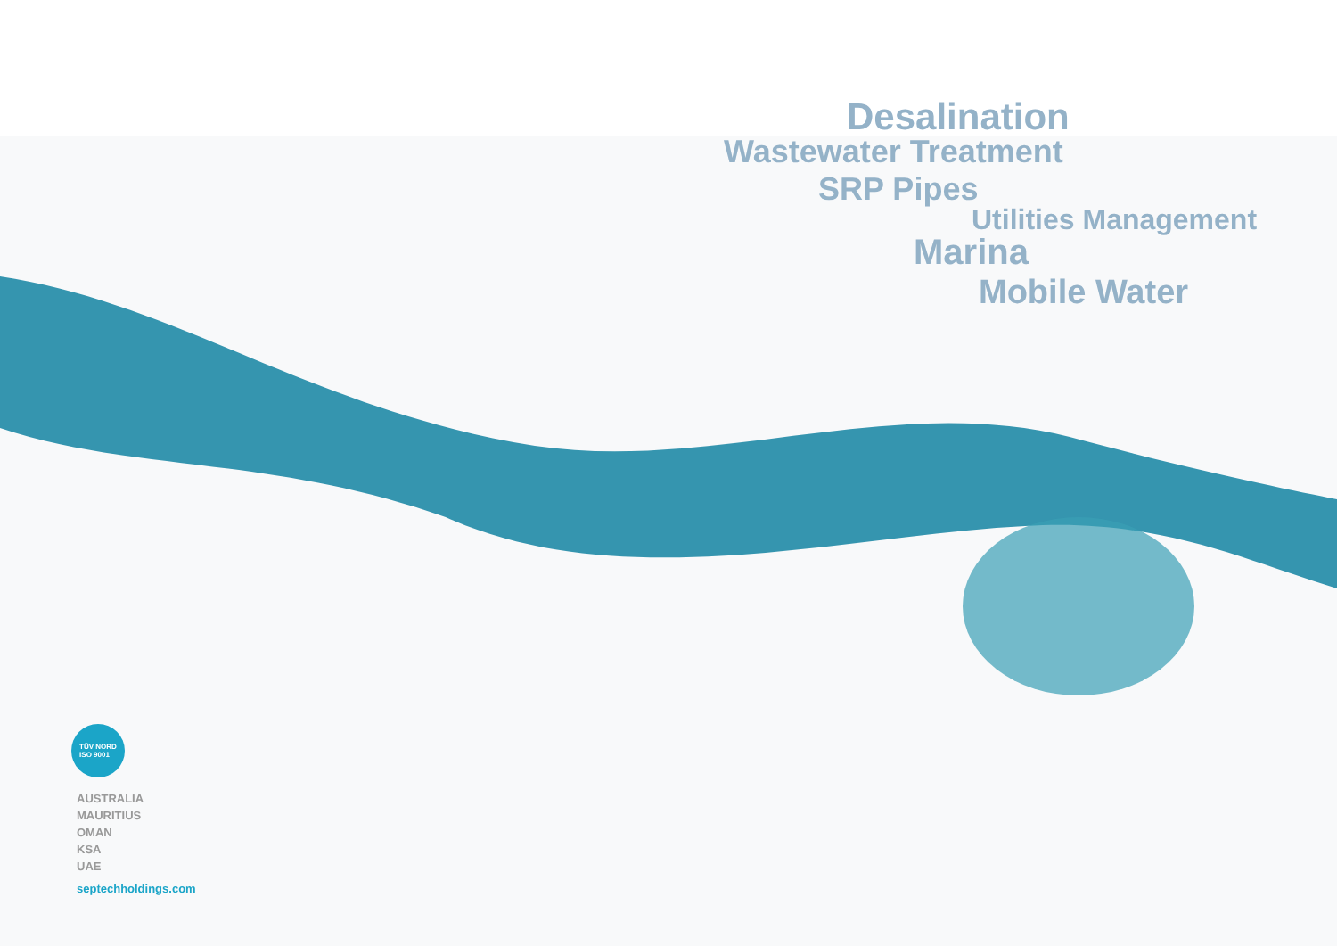Desalination
Wastewater Treatment
SRP Pipes
Utilities Management
Marina
Mobile Water
TÜV NORD
ISO 9001
AUSTRALIA
MAURITIUS
OMAN
KSA
UAE
septechholdings.com